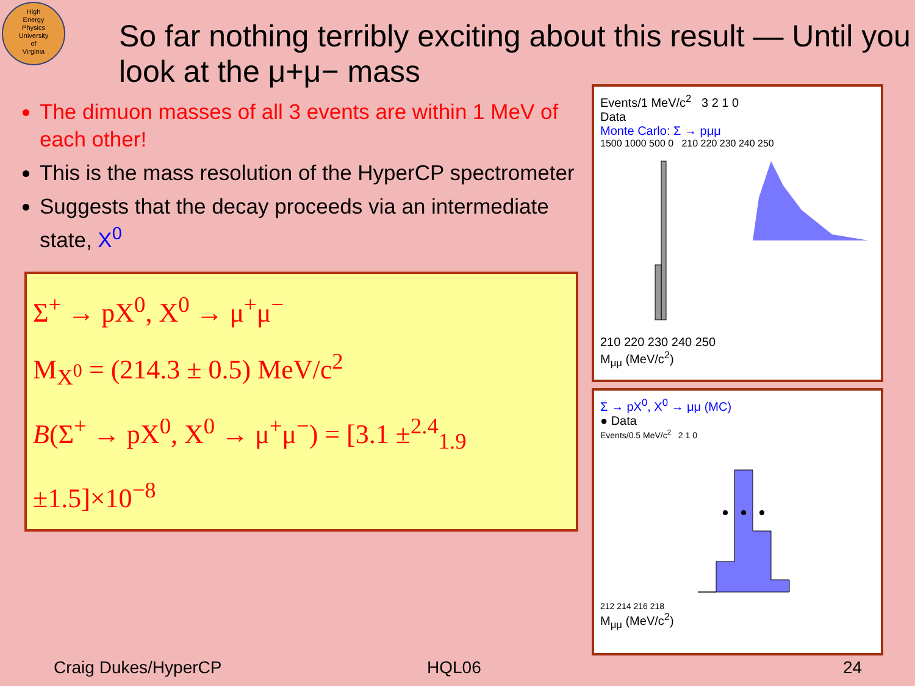High
Energy
Physics
University
of
Virginia
So far nothing terribly exciting about this result — Until you look at the μ+μ− mass
The dimuon masses of all 3 events are within 1 MeV of each other!
This is the mass resolution of the HyperCP spectrometer
Suggests that the decay proceeds via an intermediate state, X<sup>0</sup>
Σ<sup>+</sup> → pX<sup>0</sup>, X<sup>0</sup> → μ<sup>+</sup>μ<sup>−</sup>
M<sub>X<sup>0</sup></sub> = (214.3 ± 0.5) MeV/c<sup>2</sup>
B(Σ<sup>+</sup> → pX<sup>0</sup>, X<sup>0</sup> → μ<sup>+</sup>μ<sup>−</sup>) = [3.1 ±<sup>2.4</sup><sub>1.9</sub> ±1.5]×10<sup>−8</sup>
Events/1 MeV/c<sup>2</sup> 3 2 1 0
Data
Monte Carlo: Σ → pμμ
1500 1000 500 0 210 220 230 240 250
210 220 230 240 250
M<sub>μμ</sub> (MeV/c<sup>2</sup>)
Σ → pX<sup>0</sup>, X<sup>0</sup> → μμ (MC)
● Data
Events/0.5 MeV/c<sup>2</sup> 2 1 0
212 214 216 218
M<sub>μμ</sub> (MeV/c<sup>2</sup>)
Craig Dukes/HyperCP HQL06 24